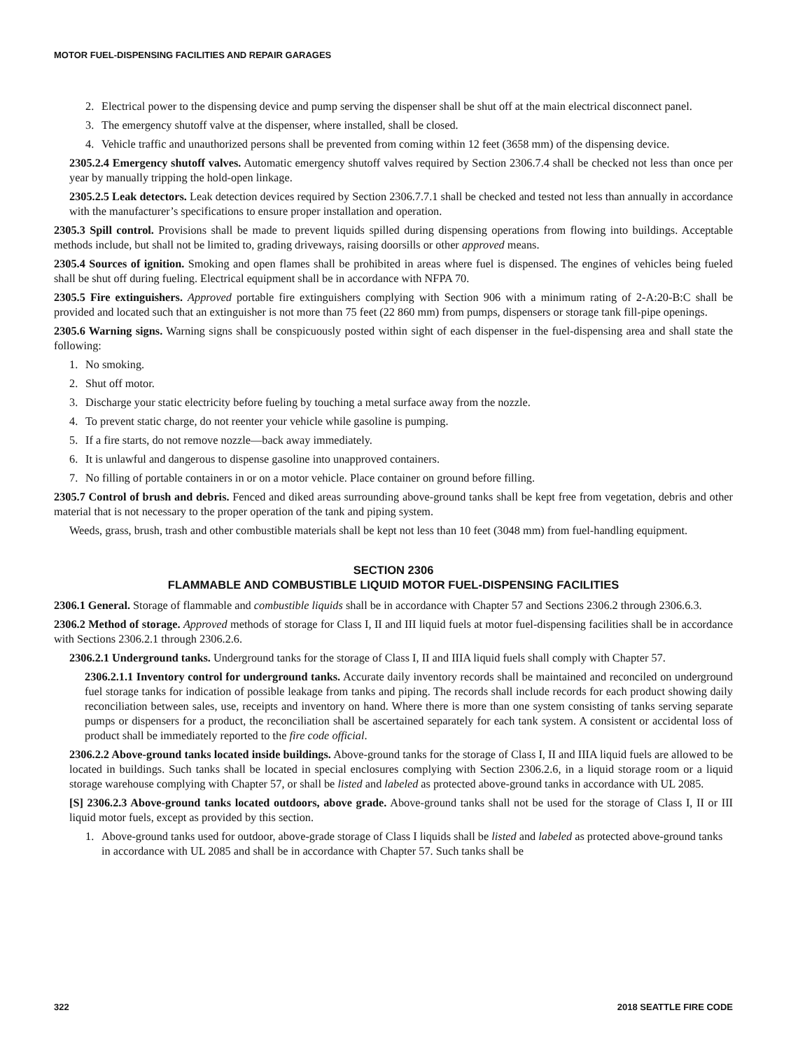MOTOR FUEL-DISPENSING FACILITIES AND REPAIR GARAGES
2. Electrical power to the dispensing device and pump serving the dispenser shall be shut off at the main electrical disconnect panel.
3. The emergency shutoff valve at the dispenser, where installed, shall be closed.
4. Vehicle traffic and unauthorized persons shall be prevented from coming within 12 feet (3658 mm) of the dispensing device.
2305.2.4 Emergency shutoff valves. Automatic emergency shutoff valves required by Section 2306.7.4 shall be checked not less than once per year by manually tripping the hold-open linkage.
2305.2.5 Leak detectors. Leak detection devices required by Section 2306.7.7.1 shall be checked and tested not less than annually in accordance with the manufacturer’s specifications to ensure proper installation and operation.
2305.3 Spill control. Provisions shall be made to prevent liquids spilled during dispensing operations from flowing into buildings. Acceptable methods include, but shall not be limited to, grading driveways, raising doorsills or other approved means.
2305.4 Sources of ignition. Smoking and open flames shall be prohibited in areas where fuel is dispensed. The engines of vehicles being fueled shall be shut off during fueling. Electrical equipment shall be in accordance with NFPA 70.
2305.5 Fire extinguishers. Approved portable fire extinguishers complying with Section 906 with a minimum rating of 2-A:20-B:C shall be provided and located such that an extinguisher is not more than 75 feet (22 860 mm) from pumps, dispensers or storage tank fill-pipe openings.
2305.6 Warning signs. Warning signs shall be conspicuously posted within sight of each dispenser in the fuel-dispensing area and shall state the following:
1. No smoking.
2. Shut off motor.
3. Discharge your static electricity before fueling by touching a metal surface away from the nozzle.
4. To prevent static charge, do not reenter your vehicle while gasoline is pumping.
5. If a fire starts, do not remove nozzle—back away immediately.
6. It is unlawful and dangerous to dispense gasoline into unapproved containers.
7. No filling of portable containers in or on a motor vehicle. Place container on ground before filling.
2305.7 Control of brush and debris. Fenced and diked areas surrounding above-ground tanks shall be kept free from vegetation, debris and other material that is not necessary to the proper operation of the tank and piping system.
Weeds, grass, brush, trash and other combustible materials shall be kept not less than 10 feet (3048 mm) from fuel-handling equipment.
SECTION 2306
FLAMMABLE AND COMBUSTIBLE LIQUID MOTOR FUEL-DISPENSING FACILITIES
2306.1 General. Storage of flammable and combustible liquids shall be in accordance with Chapter 57 and Sections 2306.2 through 2306.6.3.
2306.2 Method of storage. Approved methods of storage for Class I, II and III liquid fuels at motor fuel-dispensing facilities shall be in accordance with Sections 2306.2.1 through 2306.2.6.
2306.2.1 Underground tanks. Underground tanks for the storage of Class I, II and IIIA liquid fuels shall comply with Chapter 57.
2306.2.1.1 Inventory control for underground tanks. Accurate daily inventory records shall be maintained and reconciled on underground fuel storage tanks for indication of possible leakage from tanks and piping. The records shall include records for each product showing daily reconciliation between sales, use, receipts and inventory on hand. Where there is more than one system consisting of tanks serving separate pumps or dispensers for a product, the reconciliation shall be ascertained separately for each tank system. A consistent or accidental loss of product shall be immediately reported to the fire code official.
2306.2.2 Above-ground tanks located inside buildings. Above-ground tanks for the storage of Class I, II and IIIA liquid fuels are allowed to be located in buildings. Such tanks shall be located in special enclosures complying with Section 2306.2.6, in a liquid storage room or a liquid storage warehouse complying with Chapter 57, or shall be listed and labeled as protected above-ground tanks in accordance with UL 2085.
[S] 2306.2.3 Above-ground tanks located outdoors, above grade. Above-ground tanks shall not be used for the storage of Class I, II or III liquid motor fuels, except as provided by this section.
1. Above-ground tanks used for outdoor, above-grade storage of Class I liquids shall be listed and labeled as protected above-ground tanks in accordance with UL 2085 and shall be in accordance with Chapter 57. Such tanks shall be
322 2018 SEATTLE FIRE CODE